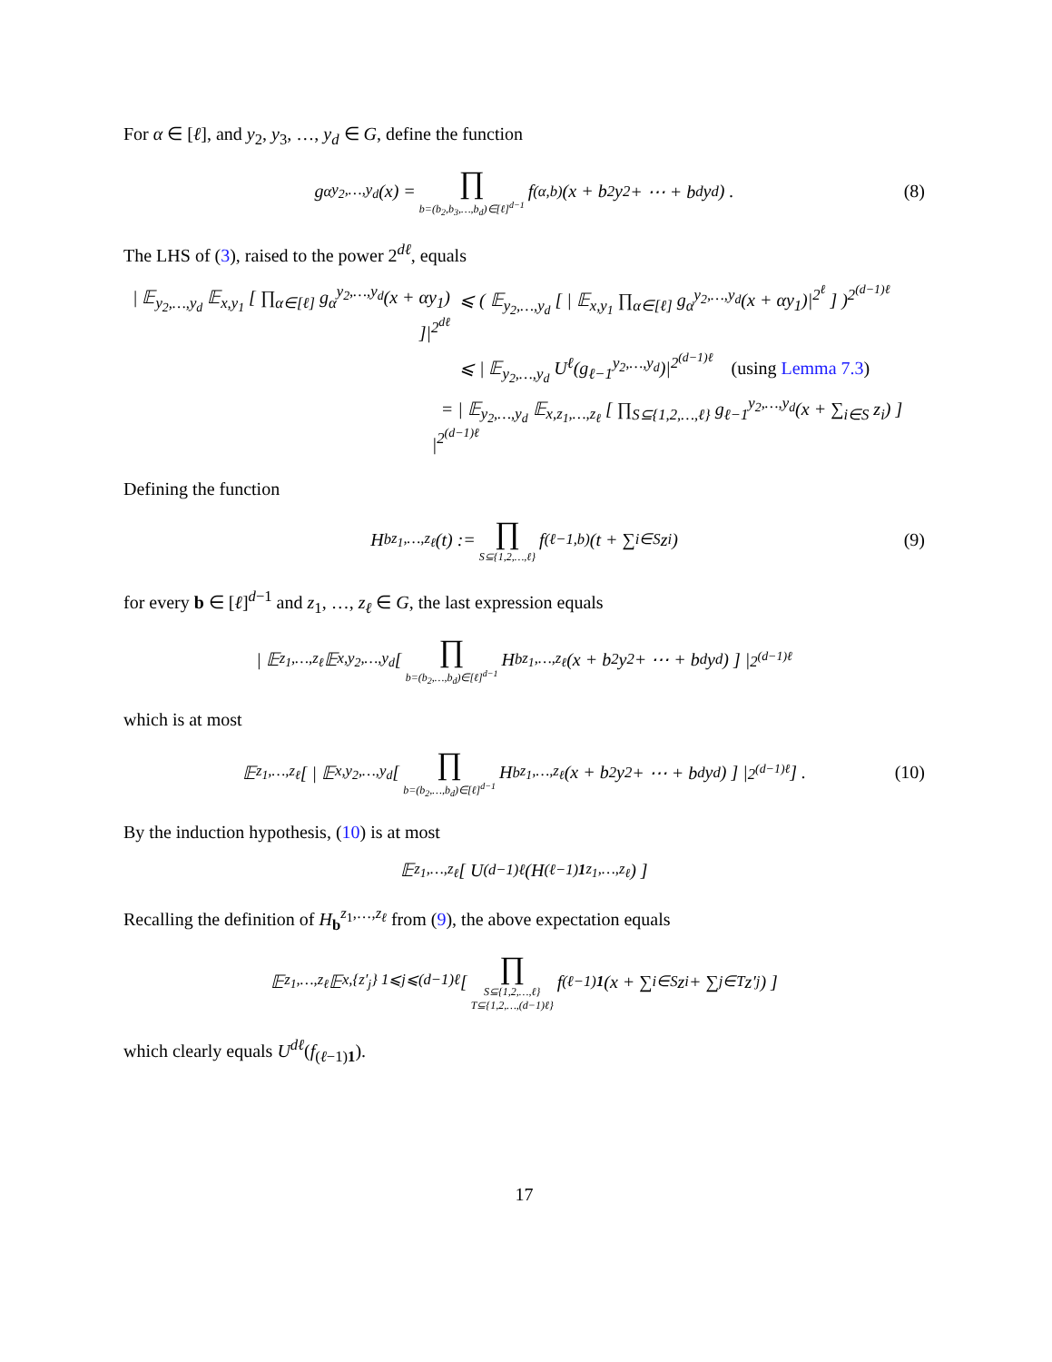For α ∈ [ℓ], and y<sub>2</sub>, y<sub>3</sub>, …, y<sub>d</sub> ∈ G, define the function
g<sub>α</sub><sup>y<sub>2</sub>,…,y<sub>d</sub></sup>(x) = ∏ b=(b<sub>2</sub>,b<sub>3</sub>,…,b<sub>d</sub>)∈[ℓ]<sup>d−1</sup> f<sub>(α,b)</sub>(x + b<sub>2</sub>y<sub>2</sub> + ⋯ + b<sub>d</sub>y<sub>d</sub>) . (8)
The LHS of (3), raised to the power 2<sup>dℓ</sup>, equals
| 𝔼<sub>y<sub>2</sub>,…,y<sub>d</sub></sub> 𝔼<sub>x,y<sub>1</sub></sub> [ ∏<sub>α∈[ℓ]</sub> g<sub>α</sub><sup>y<sub>2</sub>,…,y<sub>d</sub></sup>(x + αy<sub>1</sub>) ]|<sup>2<sup>dℓ</sup></sup>
⩽ ( 𝔼<sub>y<sub>2</sub>,…,y<sub>d</sub></sub> [ | 𝔼<sub>x,y<sub>1</sub></sub> ∏<sub>α∈[ℓ]</sub> g<sub>α</sub><sup>y<sub>2</sub>,…,y<sub>d</sub></sup>(x + αy<sub>1</sub>)|<sup>2<sup>ℓ</sup></sup> ] )<sup>2<sup>(d−1)ℓ</sup></sup>
⩽ | 𝔼<sub>y<sub>2</sub>,…,y<sub>d</sub></sub> U<sup>ℓ</sup>(g<sub>ℓ−1</sub><sup>y<sub>2</sub>,…,y<sub>d</sub></sup>)|<sup>2<sup>(d−1)ℓ</sup></sup> (using Lemma 7.3)
= | 𝔼<sub>y<sub>2</sub>,…,y<sub>d</sub></sub> 𝔼<sub>x,z<sub>1</sub>,…,z<sub>ℓ</sub></sub> [ ∏<sub>S⊆{1,2,…,ℓ}</sub> g<sub>ℓ−1</sub><sup>y<sub>2</sub>,…,y<sub>d</sub></sup>(x + ∑<sub>i∈S</sub> z<sub>i</sub>) ] |<sup>2<sup>(d−1)ℓ</sup></sup>
Defining the function
H<sub>b</sub><sup>z<sub>1</sub>,…,z<sub>ℓ</sub></sup>(t) := ∏ S⊆{1,2,…,ℓ} f<sub>(ℓ−1,b)</sub>(t + ∑<sub>i∈S</sub> z<sub>i</sub>) (9)
for every b ∈ [ℓ]<sup>d−1</sup> and z<sub>1</sub>, …, z<sub>ℓ</sub> ∈ G, the last expression equals
| 𝔼<sub>z<sub>1</sub>,…,z<sub>ℓ</sub></sub> 𝔼<sub>x,y<sub>2</sub>,…,y<sub>d</sub></sub> [ ∏ b=(b<sub>2</sub>,…,b<sub>d</sub>)∈[ℓ]<sup>d−1</sup> H<sub>b</sub><sup>z<sub>1</sub>,…,z<sub>ℓ</sub></sup>(x + b<sub>2</sub>y<sub>2</sub> + ⋯ + b<sub>d</sub>y<sub>d</sub>) ] |<sup>2<sup>(d−1)ℓ</sup></sup>
which is at most
𝔼<sub>z<sub>1</sub>,…,z<sub>ℓ</sub></sub> [ | 𝔼<sub>x,y<sub>2</sub>,…,y<sub>d</sub></sub> [ ∏ b=(b<sub>2</sub>,…,b<sub>d</sub>)∈[ℓ]<sup>d−1</sup> H<sub>b</sub><sup>z<sub>1</sub>,…,z<sub>ℓ</sub></sup>(x + b<sub>2</sub>y<sub>2</sub> + ⋯ + b<sub>d</sub>y<sub>d</sub>) ] |<sup>2<sup>(d−1)ℓ</sup></sup> ] . (10)
By the induction hypothesis, (10) is at most
𝔼<sub>z<sub>1</sub>,…,z<sub>ℓ</sub></sub> [ U<sup>(d−1)ℓ</sup>(H<sub>(ℓ−1)1</sub><sup>z<sub>1</sub>,…,z<sub>ℓ</sub></sup>) ]
Recalling the definition of H<sub>b</sub><sup>z<sub>1</sub>,…,z<sub>ℓ</sub></sup> from (9), the above expectation equals
𝔼<sub>z<sub>1</sub>,…,z<sub>ℓ</sub></sub> 𝔼<sub>x,{z′<sub>j</sub>} 1⩽j⩽(d−1)ℓ</sub> [ ∏ S⊆{1,2,…,ℓ} T⊆{1,2,…,(d−1)ℓ} f<sub>(ℓ−1)1</sub> (x + ∑<sub>i∈S</sub> z<sub>i</sub> + ∑<sub>j∈T</sub> z′<sub>j</sub>) ]
which clearly equals U<sup>dℓ</sup>(f<sub>(ℓ−1)1</sub>).
17